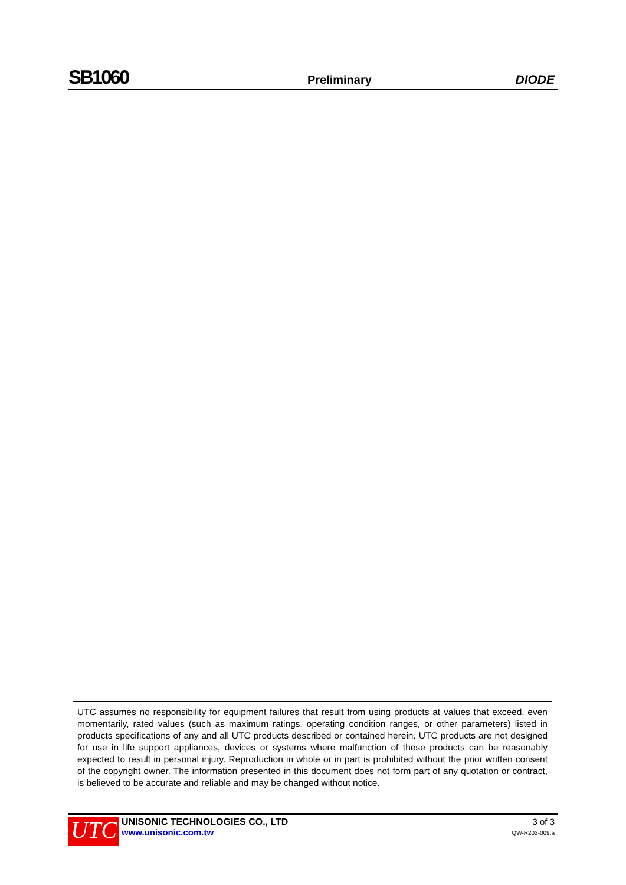SB1060 Preliminary DIODE
UTC assumes no responsibility for equipment failures that result from using products at values that exceed, even momentarily, rated values (such as maximum ratings, operating condition ranges, or other parameters) listed in products specifications of any and all UTC products described or contained herein. UTC products are not designed for use in life support appliances, devices or systems where malfunction of these products can be reasonably expected to result in personal injury. Reproduction in whole or in part is prohibited without the prior written consent of the copyright owner. The information presented in this document does not form part of any quotation or contract, is believed to be accurate and reliable and may be changed without notice.
UTC
UNISONIC TECHNOLOGIES CO., LTD
www.unisonic.com.tw
3 of 3
QW-R202-009.a